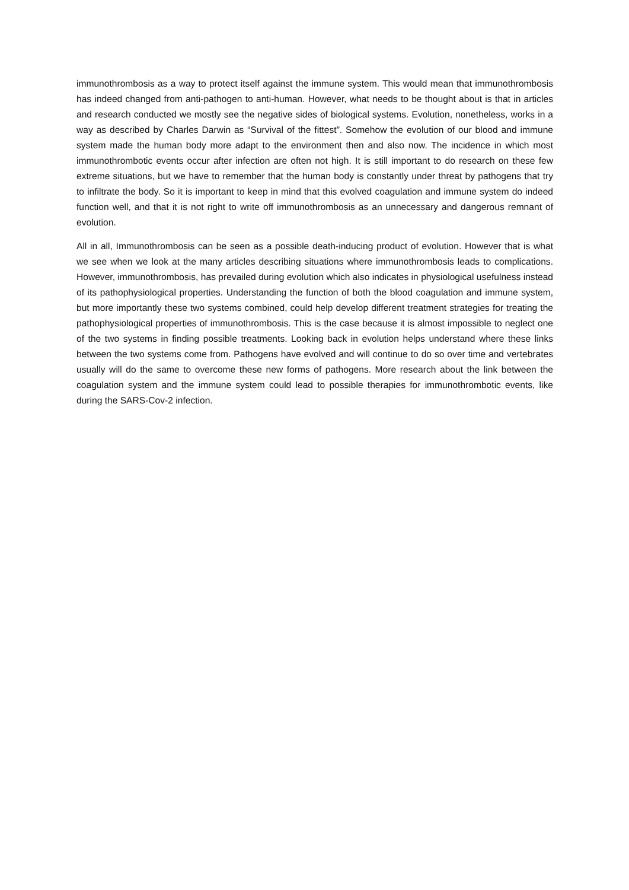immunothrombosis as a way to protect itself against the immune system. This would mean that immunothrombosis has indeed changed from anti-pathogen to anti-human. However, what needs to be thought about is that in articles and research conducted we mostly see the negative sides of biological systems. Evolution, nonetheless, works in a way as described by Charles Darwin as “Survival of the fittest”. Somehow the evolution of our blood and immune system made the human body more adapt to the environment then and also now. The incidence in which most immunothrombotic events occur after infection are often not high. It is still important to do research on these few extreme situations, but we have to remember that the human body is constantly under threat by pathogens that try to infiltrate the body. So it is important to keep in mind that this evolved coagulation and immune system do indeed function well, and that it is not right to write off immunothrombosis as an unnecessary and dangerous remnant of evolution.
All in all, Immunothrombosis can be seen as a possible death-inducing product of evolution. However that is what we see when we look at the many articles describing situations where immunothrombosis leads to complications. However, immunothrombosis, has prevailed during evolution which also indicates in physiological usefulness instead of its pathophysiological properties. Understanding the function of both the blood coagulation and immune system, but more importantly these two systems combined, could help develop different treatment strategies for treating the pathophysiological properties of immunothrombosis. This is the case because it is almost impossible to neglect one of the two systems in finding possible treatments. Looking back in evolution helps understand where these links between the two systems come from. Pathogens have evolved and will continue to do so over time and vertebrates usually will do the same to overcome these new forms of pathogens. More research about the link between the coagulation system and the immune system could lead to possible therapies for immunothrombotic events, like during the SARS-Cov-2 infection.